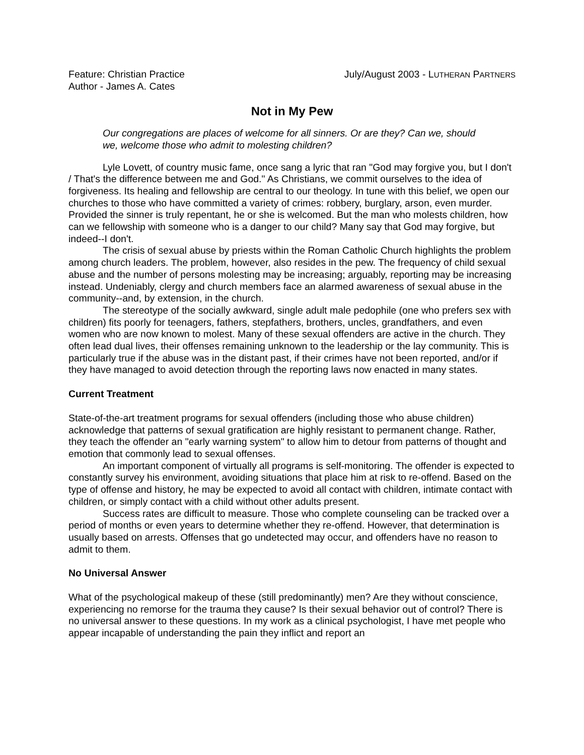Feature: Christian Practice
Author - James A. Cates
July/August 2003 - LUTHERAN PARTNERS
Not in My Pew
Our congregations are places of welcome for all sinners. Or are they? Can we, should we, welcome those who admit to molesting children?
Lyle Lovett, of country music fame, once sang a lyric that ran "God may forgive you, but I don't / That's the difference between me and God." As Christians, we commit ourselves to the idea of forgiveness. Its healing and fellowship are central to our theology. In tune with this belief, we open our churches to those who have committed a variety of crimes: robbery, burglary, arson, even murder. Provided the sinner is truly repentant, he or she is welcomed. But the man who molests children, how can we fellowship with someone who is a danger to our child? Many say that God may forgive, but indeed--I don't.
The crisis of sexual abuse by priests within the Roman Catholic Church highlights the problem among church leaders. The problem, however, also resides in the pew. The frequency of child sexual abuse and the number of persons molesting may be increasing; arguably, reporting may be increasing instead. Undeniably, clergy and church members face an alarmed awareness of sexual abuse in the community--and, by extension, in the church.
The stereotype of the socially awkward, single adult male pedophile (one who prefers sex with children) fits poorly for teenagers, fathers, stepfathers, brothers, uncles, grandfathers, and even women who are now known to molest. Many of these sexual offenders are active in the church. They often lead dual lives, their offenses remaining unknown to the leadership or the lay community. This is particularly true if the abuse was in the distant past, if their crimes have not been reported, and/or if they have managed to avoid detection through the reporting laws now enacted in many states.
Current Treatment
State-of-the-art treatment programs for sexual offenders (including those who abuse children) acknowledge that patterns of sexual gratification are highly resistant to permanent change. Rather, they teach the offender an "early warning system" to allow him to detour from patterns of thought and emotion that commonly lead to sexual offenses.
An important component of virtually all programs is self-monitoring. The offender is expected to constantly survey his environment, avoiding situations that place him at risk to re-offend. Based on the type of offense and history, he may be expected to avoid all contact with children, intimate contact with children, or simply contact with a child without other adults present.
Success rates are difficult to measure. Those who complete counseling can be tracked over a period of months or even years to determine whether they re-offend. However, that determination is usually based on arrests. Offenses that go undetected may occur, and offenders have no reason to admit to them.
No Universal Answer
What of the psychological makeup of these (still predominantly) men? Are they without conscience, experiencing no remorse for the trauma they cause? Is their sexual behavior out of control? There is no universal answer to these questions. In my work as a clinical psychologist, I have met people who appear incapable of understanding the pain they inflict and report an